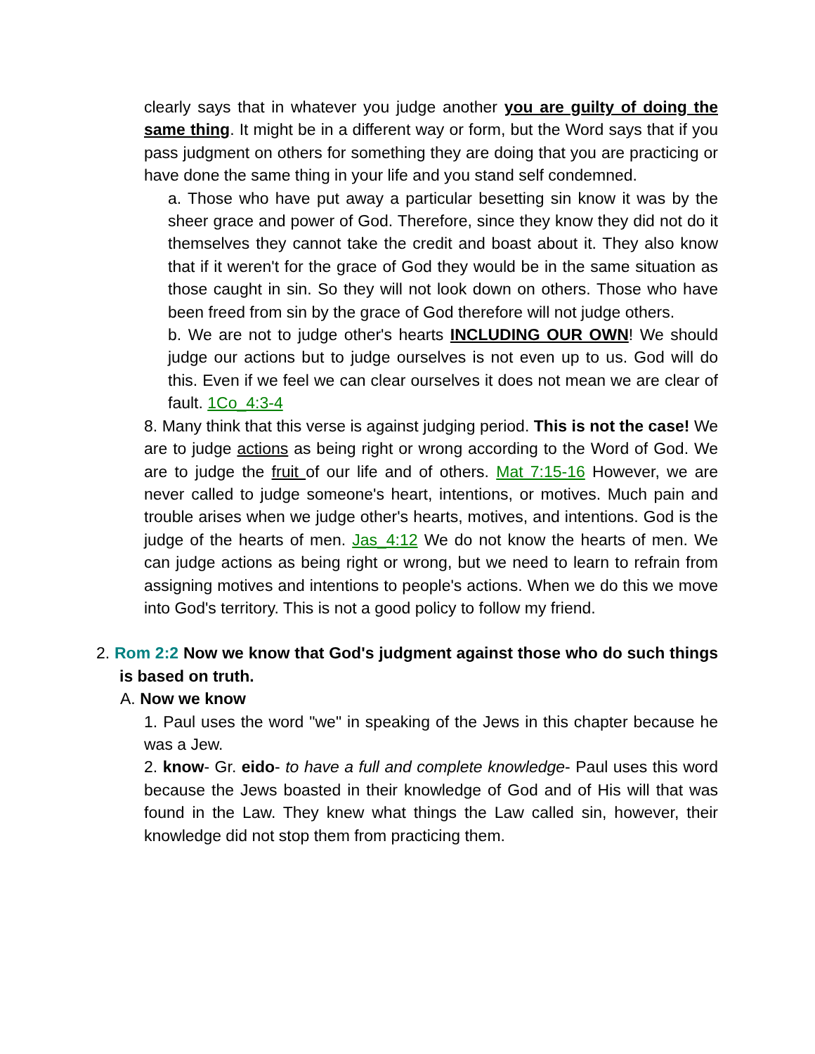clearly says that in whatever you judge another you are guilty of doing the same thing. It might be in a different way or form, but the Word says that if you pass judgment on others for something they are doing that you are practicing or have done the same thing in your life and you stand self condemned.
a. Those who have put away a particular besetting sin know it was by the sheer grace and power of God. Therefore, since they know they did not do it themselves they cannot take the credit and boast about it. They also know that if it weren't for the grace of God they would be in the same situation as those caught in sin. So they will not look down on others. Those who have been freed from sin by the grace of God therefore will not judge others.
b. We are not to judge other's hearts INCLUDING OUR OWN! We should judge our actions but to judge ourselves is not even up to us. God will do this. Even if we feel we can clear ourselves it does not mean we are clear of fault. 1Co_4:3-4
8. Many think that this verse is against judging period. This is not the case! We are to judge actions as being right or wrong according to the Word of God. We are to judge the fruit of our life and of others. Mat 7:15-16 However, we are never called to judge someone's heart, intentions, or motives. Much pain and trouble arises when we judge other's hearts, motives, and intentions. God is the judge of the hearts of men. Jas_4:12 We do not know the hearts of men. We can judge actions as being right or wrong, but we need to learn to refrain from assigning motives and intentions to people's actions. When we do this we move into God's territory. This is not a good policy to follow my friend.
2. Rom 2:2 Now we know that God's judgment against those who do such things is based on truth.
A. Now we know
1. Paul uses the word "we" in speaking of the Jews in this chapter because he was a Jew.
2. know- Gr. eido- to have a full and complete knowledge- Paul uses this word because the Jews boasted in their knowledge of God and of His will that was found in the Law. They knew what things the Law called sin, however, their knowledge did not stop them from practicing them.